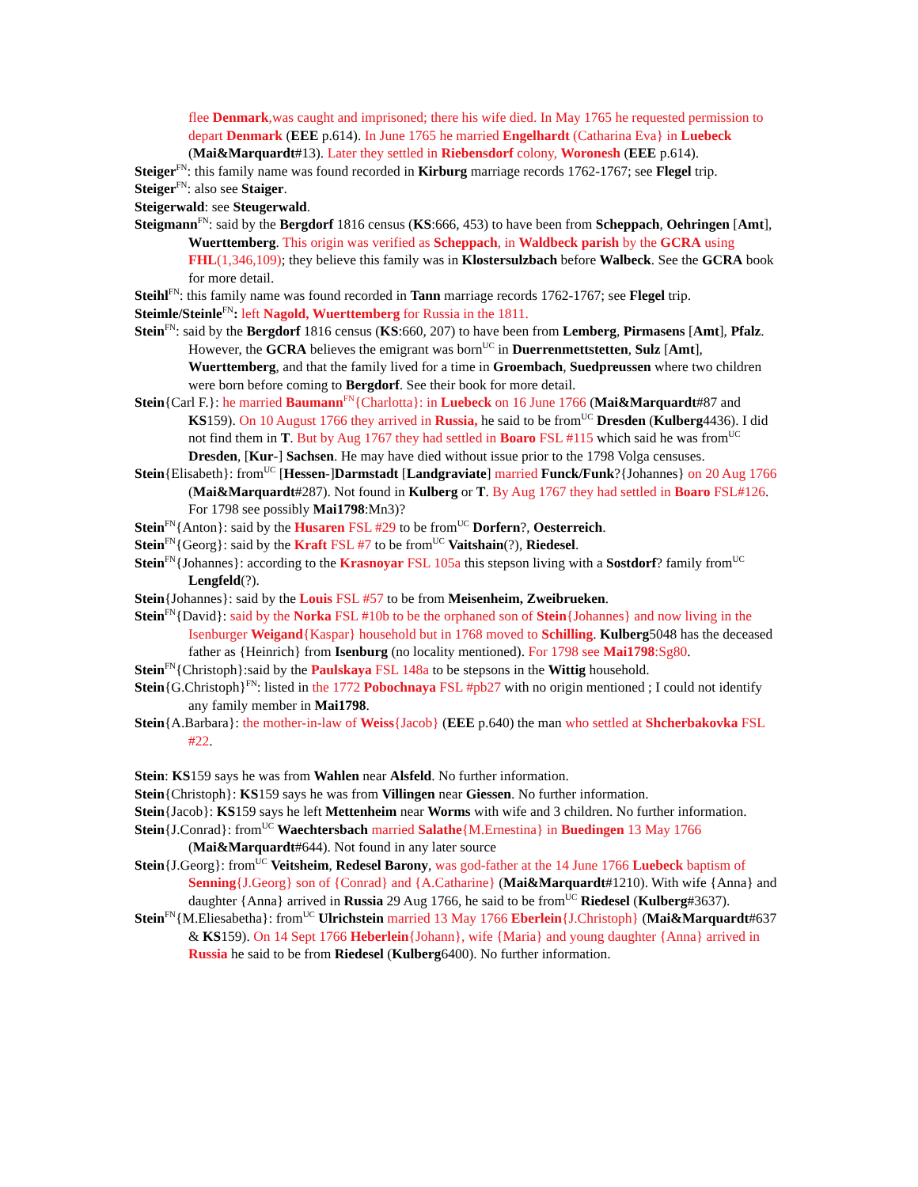flee Denmark,was caught and imprisoned; there his wife died. In May 1765 he requested permission to depart Denmark (EEE p.614). In June 1765 he married Engelhardt (Catharina Eva} in Luebeck (Mai&Marquardt#13). Later they settled in Riebensdorf colony, Woronesh (EEE p.614).
Steiger<sup>FN</sup>: this family name was found recorded in Kirburg marriage records 1762-1767; see Flegel trip.
Steiger<sup>FN</sup>: also see Staiger.
Steigerwald: see Steugerwald.
Steigmann<sup>FN</sup>: said by the Bergdorf 1816 census (KS:666, 453) to have been from Scheppach, Oehringen [Amt], Wuerttemberg. This origin was verified as Scheppach, in Waldbeck parish by the GCRA using FHL(1,346,109); they believe this family was in Klostersulzbach before Walbeck. See the GCRA book for more detail.
Steihl<sup>FN</sup>: this family name was found recorded in Tann marriage records 1762-1767; see Flegel trip.
Steimle/Steinle<sup>FN</sup>: left Nagold, Wuerttemberg for Russia in the 1811.
Stein<sup>FN</sup>: said by the Bergdorf 1816 census (KS:660, 207) to have been from Lemberg, Pirmasens [Amt], Pfalz. However, the GCRA believes the emigrant was born<sup>UC</sup> in Duerrenmettstetten, Sulz [Amt], Wuerttemberg, and that the family lived for a time in Groembach, Suedpreussen where two children were born before coming to Bergdorf. See their book for more detail.
Stein{Carl F.}: he married Baumann<sup>FN</sup>{Charlotta}: in Luebeck on 16 June 1766 (Mai&Marquardt#87 and KS159). On 10 August 1766 they arrived in Russia, he said to be from<sup>UC</sup> Dresden (Kulberg4436). I did not find them in T. But by Aug 1767 they had settled in Boaro FSL #115 which said he was from<sup>UC</sup> Dresden, [Kur-] Sachsen. He may have died without issue prior to the 1798 Volga censuses.
Stein{Elisabeth}: from<sup>UC</sup> [Hessen-]Darmstadt [Landgraviate] married Funck/Funk?{Johannes} on 20 Aug 1766 (Mai&Marquardt#287). Not found in Kulberg or T. By Aug 1767 they had settled in Boaro FSL#126. For 1798 see possibly Mai1798:Mn3)?
Stein<sup>FN</sup>{Anton}: said by the Husaren FSL #29 to be from<sup>UC</sup> Dorfern?, Oesterreich.
Stein<sup>FN</sup>{Georg}: said by the Kraft FSL #7 to be from<sup>UC</sup> Vaitshain(?), Riedesel.
Stein<sup>FN</sup>{Johannes}: according to the Krasnoyar FSL 105a this stepson living with a Sostdorf? family from<sup>UC</sup> Lengfeld(?).
Stein{Johannes}: said by the Louis FSL #57 to be from Meisenheim, Zweibrueken.
Stein<sup>FN</sup>{David}: said by the Norka FSL #10b to be the orphaned son of Stein{Johannes} and now living in the Isenburger Weigand{Kaspar} household but in 1768 moved to Schilling. Kulberg5048 has the deceased father as {Heinrich} from Isenburg (no locality mentioned). For 1798 see Mai1798:Sg80.
Stein<sup>FN</sup>{Christoph}:said by the Paulskaya FSL 148a to be stepsons in the Wittig household.
Stein{G.Christoph}<sup>FN</sup>: listed in the 1772 Pobochnaya FSL #pb27 with no origin mentioned ; I could not identify any family member in Mai1798.
Stein{A.Barbara}: the mother-in-law of Weiss{Jacob} (EEE p.640) the man who settled at Shcherbakovka FSL #22.
Stein: KS159 says he was from Wahlen near Alsfeld. No further information.
Stein{Christoph}: KS159 says he was from Villingen near Giessen. No further information.
Stein{Jacob}: KS159 says he left Mettenheim near Worms with wife and 3 children. No further information.
Stein{J.Conrad}: from<sup>UC</sup> Waechtersbach married Salathe{M.Ernestina} in Buedingen 13 May 1766 (Mai&Marquardt#644). Not found in any later source
Stein{J.Georg}: from<sup>UC</sup> Veitsheim, Redesel Barony, was god-father at the 14 June 1766 Luebeck baptism of Senning{J.Georg} son of {Conrad} and {A.Catharine} (Mai&Marquardt#1210). With wife {Anna} and daughter {Anna} arrived in Russia 29 Aug 1766, he said to be from<sup>UC</sup> Riedesel (Kulberg#3637).
Stein<sup>FN</sup>{M.Eliesabetha}: from<sup>UC</sup> Ulrichstein married 13 May 1766 Eberlein{J.Christoph} (Mai&Marquardt#637 & KS159). On 14 Sept 1766 Heberlein{Johann}, wife {Maria} and young daughter {Anna} arrived in Russia he said to be from Riedesel (Kulberg6400). No further information.